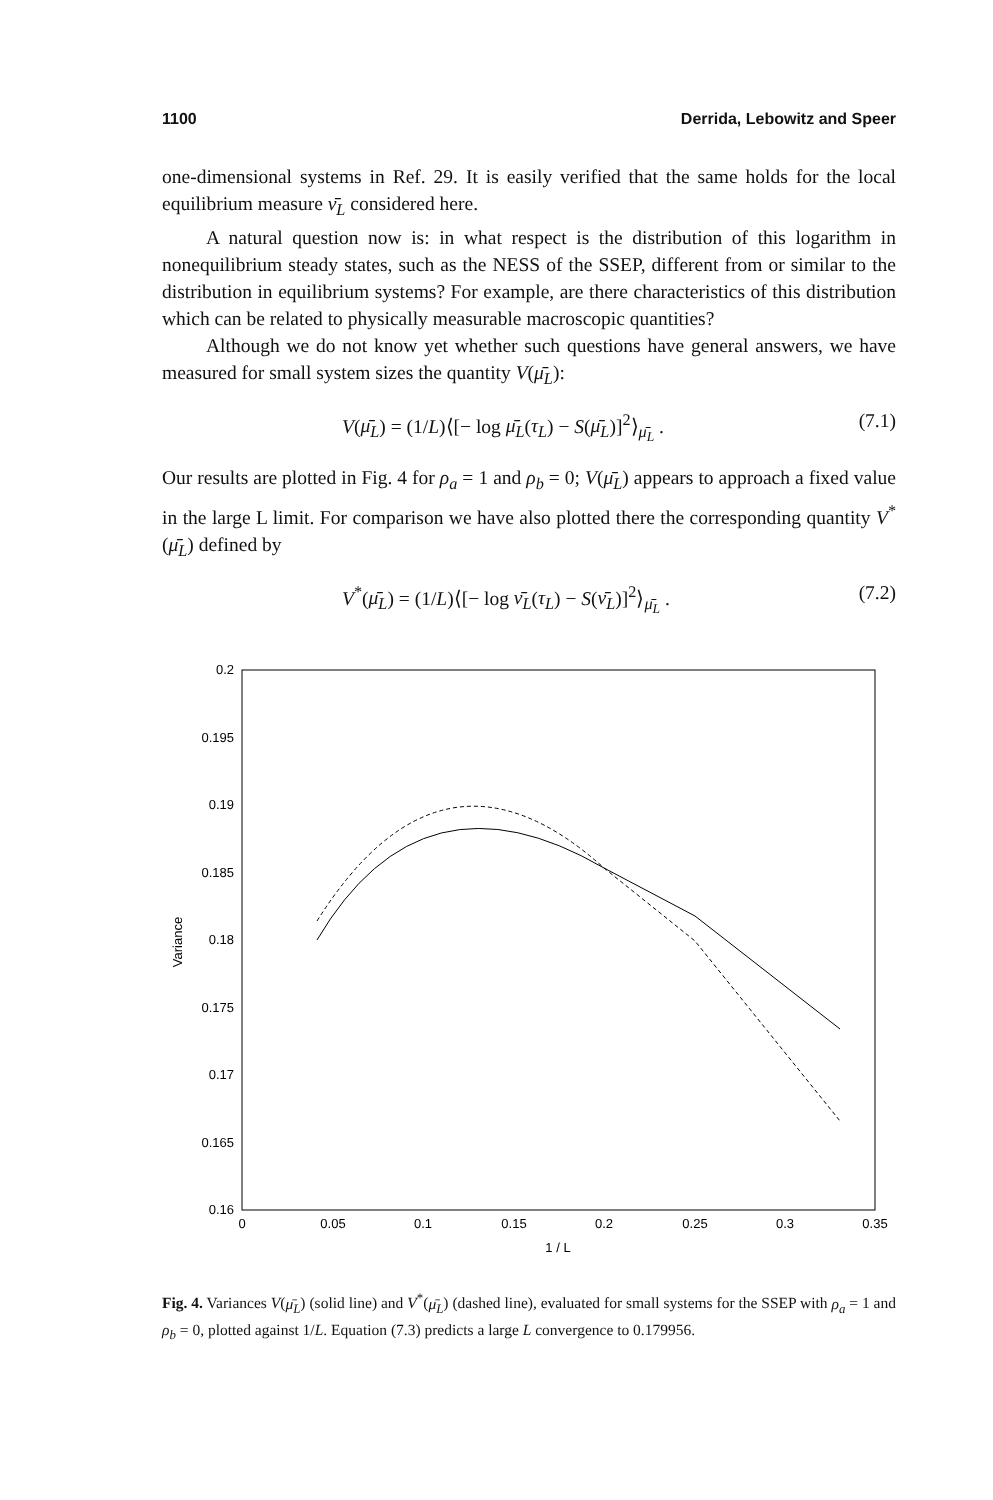1100 Derrida, Lebowitz and Speer
one-dimensional systems in Ref. 29. It is easily verified that the same holds for the local equilibrium measure ν̄<sub>L</sub> considered here.
A natural question now is: in what respect is the distribution of this logarithm in nonequilibrium steady states, such as the NESS of the SSEP, different from or similar to the distribution in equilibrium systems? For example, are there characteristics of this distribution which can be related to physically measurable macroscopic quantities?
Although we do not know yet whether such questions have general answers, we have measured for small system sizes the quantity V(μ̄<sub>L</sub>):
V(μ̄<sub>L</sub>) = (1/L)⟨[− log μ̄<sub>L</sub>(τ<sub>L</sub>) − S(μ̄<sub>L</sub>)]<sup>2</sup>⟩<sub>μ̄<sub>L</sub></sub> . (7.1)
Our results are plotted in Fig. 4 for ρ<sub>a</sub> = 1 and ρ<sub>b</sub> = 0; V(μ̄<sub>L</sub>) appears to approach a fixed value in the large L limit. For comparison we have also plotted there the corresponding quantity V<sup>*</sup>(μ̄<sub>L</sub>) defined by
V<sup>*</sup>(μ̄<sub>L</sub>) = (1/L)⟨[− log ν̄<sub>L</sub>(τ<sub>L</sub>) − S(ν̄<sub>L</sub>)]<sup>2</sup>⟩<sub>μ̄<sub>L</sub></sub> . (7.2)
0.2
0.195
0.19
0.185
0.18
0.175
0.17
0.165
0.16
0
0.05
0.1
0.15
0.2
0.25
0.3
0.35
1 / L
Variance
Fig. 4. Variances V(μ̄<sub>L</sub>) (solid line) and V<sup>*</sup>(μ̄<sub>L</sub>) (dashed line), evaluated for small systems for the SSEP with ρ<sub>a</sub> = 1 and ρ<sub>b</sub> = 0, plotted against 1/L. Equation (7.3) predicts a large L convergence to 0.179956.